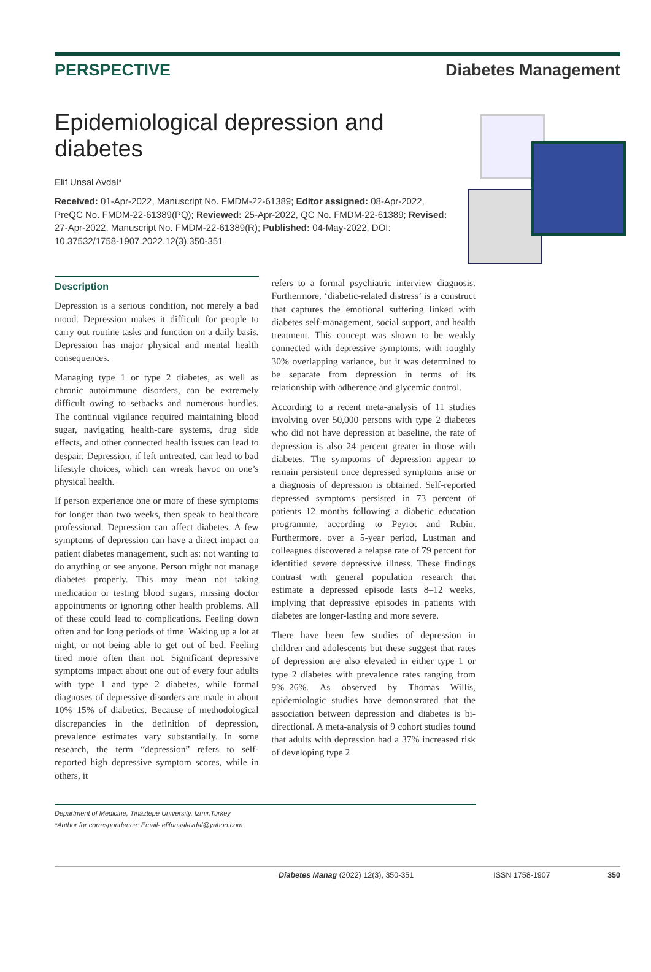PERSPECTIVE Diabetes Management
Epidemiological depression and diabetes
Elif Unsal Avdal*
Received: 01-Apr-2022, Manuscript No. FMDM-22-61389; Editor assigned: 08-Apr-2022, PreQC No. FMDM-22-61389(PQ); Reviewed: 25-Apr-2022, QC No. FMDM-22-61389; Revised: 27-Apr-2022, Manuscript No. FMDM-22-61389(R); Published: 04-May-2022, DOI: 10.37532/1758-1907.2022.12(3).350-351
Description
Depression is a serious condition, not merely a bad mood. Depression makes it difficult for people to carry out routine tasks and function on a daily basis. Depression has major physical and mental health consequences.
Managing type 1 or type 2 diabetes, as well as chronic autoimmune disorders, can be extremely difficult owing to setbacks and numerous hurdles. The continual vigilance required maintaining blood sugar, navigating health-care systems, drug side effects, and other connected health issues can lead to despair. Depression, if left untreated, can lead to bad lifestyle choices, which can wreak havoc on one’s physical health.
If person experience one or more of these symptoms for longer than two weeks, then speak to healthcare professional. Depression can affect diabetes. A few symptoms of depression can have a direct impact on patient diabetes management, such as: not wanting to do anything or see anyone. Person might not manage diabetes properly. This may mean not taking medication or testing blood sugars, missing doctor appointments or ignoring other health problems. All of these could lead to complications. Feeling down often and for long periods of time. Waking up a lot at night, or not being able to get out of bed. Feeling tired more often than not. Significant depressive symptoms impact about one out of every four adults with type 1 and type 2 diabetes, while formal diagnoses of depressive disorders are made in about 10%–15% of diabetics. Because of methodological discrepancies in the definition of depression, prevalence estimates vary substantially. In some research, the term “depression” refers to self-reported high depressive symptom scores, while in others, it
refers to a formal psychiatric interview diagnosis. Furthermore, ‘diabetic-related distress’ is a construct that captures the emotional suffering linked with diabetes self-management, social support, and health treatment. This concept was shown to be weakly connected with depressive symptoms, with roughly 30% overlapping variance, but it was determined to be separate from depression in terms of its relationship with adherence and glycemic control.
According to a recent meta-analysis of 11 studies involving over 50,000 persons with type 2 diabetes who did not have depression at baseline, the rate of depression is also 24 percent greater in those with diabetes. The symptoms of depression appear to remain persistent once depressed symptoms arise or a diagnosis of depression is obtained. Self-reported depressed symptoms persisted in 73 percent of patients 12 months following a diabetic education programme, according to Peyrot and Rubin. Furthermore, over a 5-year period, Lustman and colleagues discovered a relapse rate of 79 percent for identified severe depressive illness. These findings contrast with general population research that estimate a depressed episode lasts 8–12 weeks, implying that depressive episodes in patients with diabetes are longer-lasting and more severe.
There have been few studies of depression in children and adolescents but these suggest that rates of depression are also elevated in either type 1 or type 2 diabetes with prevalence rates ranging from 9%–26%. As observed by Thomas Willis, epidemiologic studies have demonstrated that the association between depression and diabetes is bi-directional. A meta-analysis of 9 cohort studies found that adults with depression had a 37% increased risk of developing type 2
Department of Medicine, Tinaztepe University, Izmir,Turkey
*Author for correspondence: Email- elifunsalavdal@yahoo.com
Diabetes Manag (2022) 12(3), 350-351 ISSN 1758-1907 350